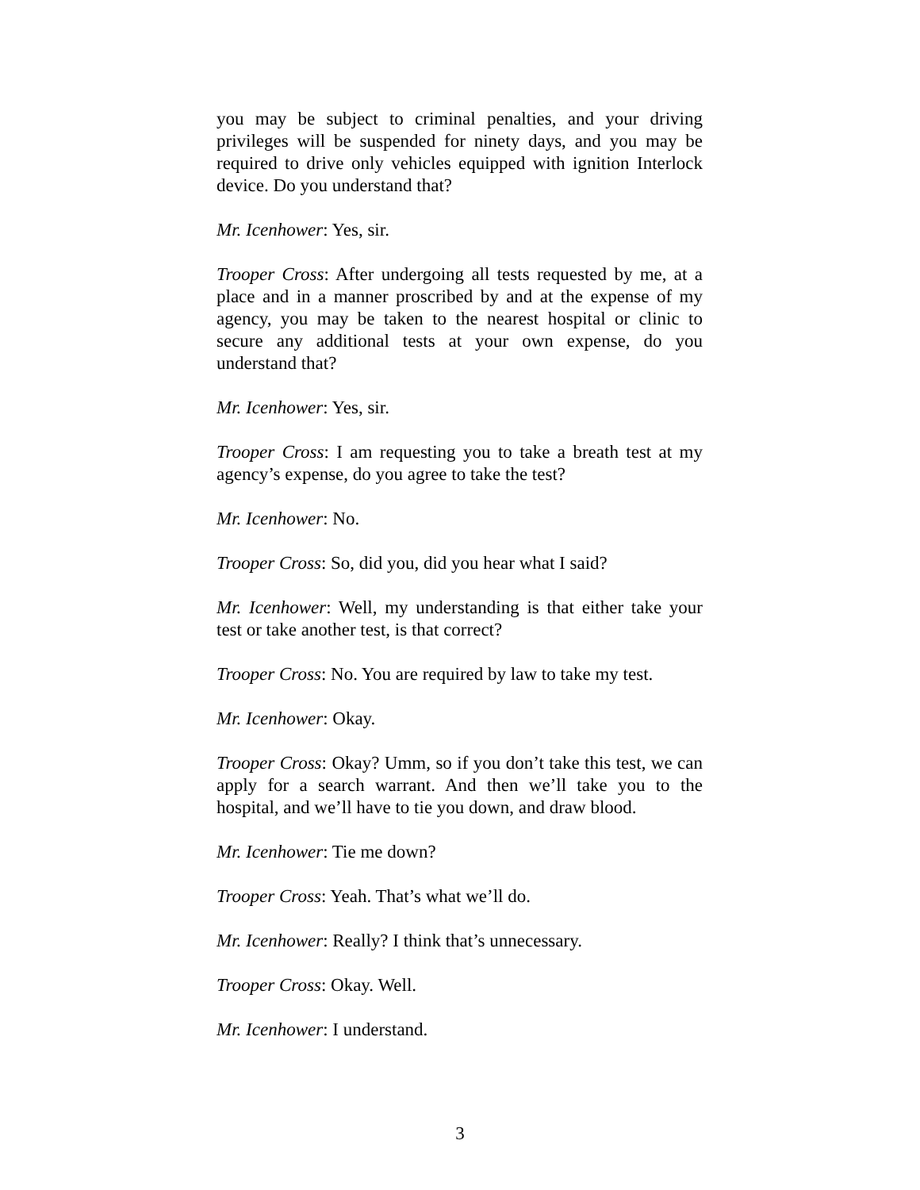you may be subject to criminal penalties, and your driving privileges will be suspended for ninety days, and you may be required to drive only vehicles equipped with ignition Interlock device. Do you understand that?
Mr. Icenhower: Yes, sir.
Trooper Cross: After undergoing all tests requested by me, at a place and in a manner proscribed by and at the expense of my agency, you may be taken to the nearest hospital or clinic to secure any additional tests at your own expense, do you understand that?
Mr. Icenhower: Yes, sir.
Trooper Cross: I am requesting you to take a breath test at my agency’s expense, do you agree to take the test?
Mr. Icenhower: No.
Trooper Cross: So, did you, did you hear what I said?
Mr. Icenhower: Well, my understanding is that either take your test or take another test, is that correct?
Trooper Cross: No. You are required by law to take my test.
Mr. Icenhower: Okay.
Trooper Cross: Okay? Umm, so if you don’t take this test, we can apply for a search warrant. And then we’ll take you to the hospital, and we’ll have to tie you down, and draw blood.
Mr. Icenhower: Tie me down?
Trooper Cross: Yeah. That’s what we’ll do.
Mr. Icenhower: Really? I think that’s unnecessary.
Trooper Cross: Okay. Well.
Mr. Icenhower: I understand.
3